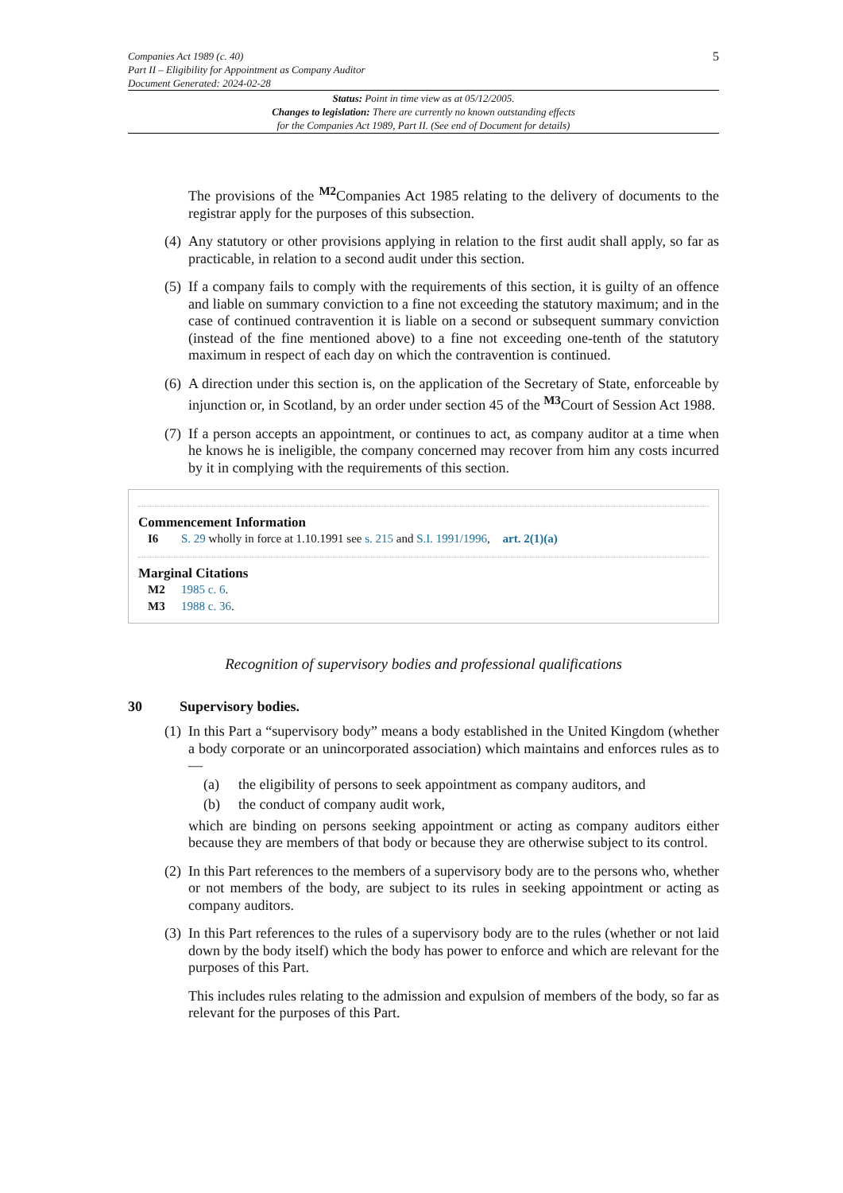Companies Act 1989 (c. 40)
Part II – Eligibility for Appointment as Company Auditor
Document Generated: 2024-02-28
5
Status: Point in time view as at 05/12/2005.
Changes to legislation: There are currently no known outstanding effects
for the Companies Act 1989, Part II. (See end of Document for details)
The provisions of the <sup>M2</sup>Companies Act 1985 relating to the delivery of documents to the registrar apply for the purposes of this subsection.
(4)
Any statutory or other provisions applying in relation to the first audit shall apply, so far as practicable, in relation to a second audit under this section.
(5)
If a company fails to comply with the requirements of this section, it is guilty of an offence and liable on summary conviction to a fine not exceeding the statutory maximum; and in the case of continued contravention it is liable on a second or subsequent summary conviction (instead of the fine mentioned above) to a fine not exceeding one-tenth of the statutory maximum in respect of each day on which the contravention is continued.
(6)
A direction under this section is, on the application of the Secretary of State, enforceable by injunction or, in Scotland, by an order under section 45 of the <sup>M3</sup>Court of Session Act 1988.
(7)
If a person accepts an appointment, or continues to act, as company auditor at a time when he knows he is ineligible, the company concerned may recover from him any costs incurred by it in complying with the requirements of this section.
Commencement Information
I6 S. 29 wholly in force at 1.10.1991 see s. 215 and S.I. 1991/1996, art. 2(1)(a)
Marginal Citations
M2 1985 c. 6.
M3 1988 c. 36.
Recognition of supervisory bodies and professional qualifications
30 Supervisory bodies.
(1)
In this Part a “supervisory body” means a body established in the United Kingdom (whether a body corporate or an unincorporated association) which maintains and enforces rules as to—
(a) the eligibility of persons to seek appointment as company auditors, and
(b) the conduct of company audit work,
which are binding on persons seeking appointment or acting as company auditors either because they are members of that body or because they are otherwise subject to its control.
(2)
In this Part references to the members of a supervisory body are to the persons who, whether or not members of the body, are subject to its rules in seeking appointment or acting as company auditors.
(3)
In this Part references to the rules of a supervisory body are to the rules (whether or not laid down by the body itself) which the body has power to enforce and which are relevant for the purposes of this Part.
This includes rules relating to the admission and expulsion of members of the body, so far as relevant for the purposes of this Part.